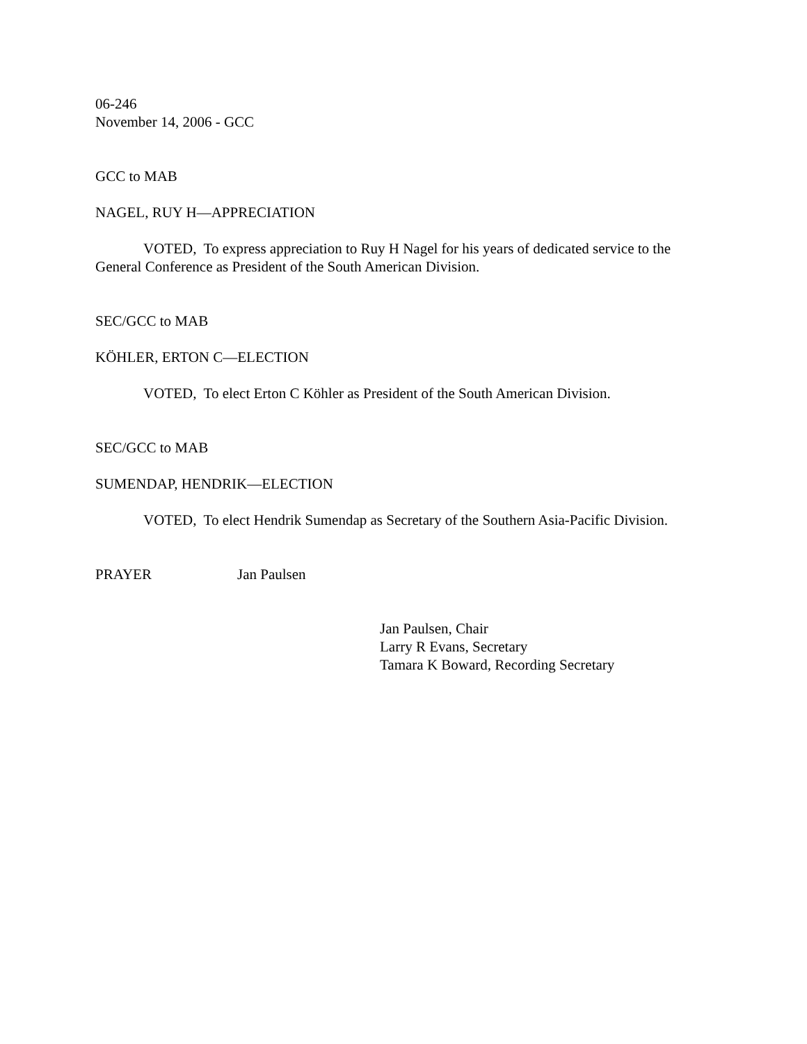06-246
November 14, 2006 - GCC
GCC to MAB
NAGEL, RUY H—APPRECIATION
VOTED, To express appreciation to Ruy H Nagel for his years of dedicated service to the General Conference as President of the South American Division.
SEC/GCC to MAB
KÖHLER, ERTON C—ELECTION
VOTED, To elect Erton C Köhler as President of the South American Division.
SEC/GCC to MAB
SUMENDAP, HENDRIK—ELECTION
VOTED, To elect Hendrik Sumendap as Secretary of the Southern Asia-Pacific Division.
PRAYER Jan Paulsen
Jan Paulsen, Chair
Larry R Evans, Secretary
Tamara K Boward, Recording Secretary